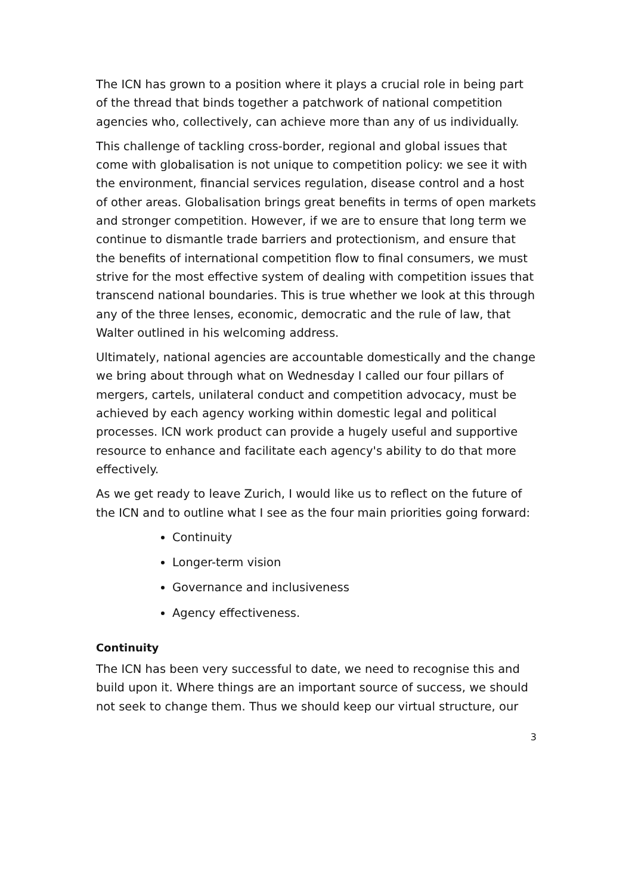The ICN has grown to a position where it plays a crucial role in being part of the thread that binds together a patchwork of national competition agencies who, collectively, can achieve more than any of us individually.
This challenge of tackling cross-border, regional and global issues that come with globalisation is not unique to competition policy: we see it with the environment, financial services regulation, disease control and a host of other areas. Globalisation brings great benefits in terms of open markets and stronger competition. However, if we are to ensure that long term we continue to dismantle trade barriers and protectionism, and ensure that the benefits of international competition flow to final consumers, we must strive for the most effective system of dealing with competition issues that transcend national boundaries. This is true whether we look at this through any of the three lenses, economic, democratic and the rule of law, that Walter outlined in his welcoming address.
Ultimately, national agencies are accountable domestically and the change we bring about through what on Wednesday I called our four pillars of mergers, cartels, unilateral conduct and competition advocacy, must be achieved by each agency working within domestic legal and political processes. ICN work product can provide a hugely useful and supportive resource to enhance and facilitate each agency's ability to do that more effectively.
As we get ready to leave Zurich, I would like us to reflect on the future of the ICN and to outline what I see as the four main priorities going forward:
Continuity
Longer-term vision
Governance and inclusiveness
Agency effectiveness.
Continuity
The ICN has been very successful to date, we need to recognise this and build upon it. Where things are an important source of success, we should not seek to change them. Thus we should keep our virtual structure, our
3